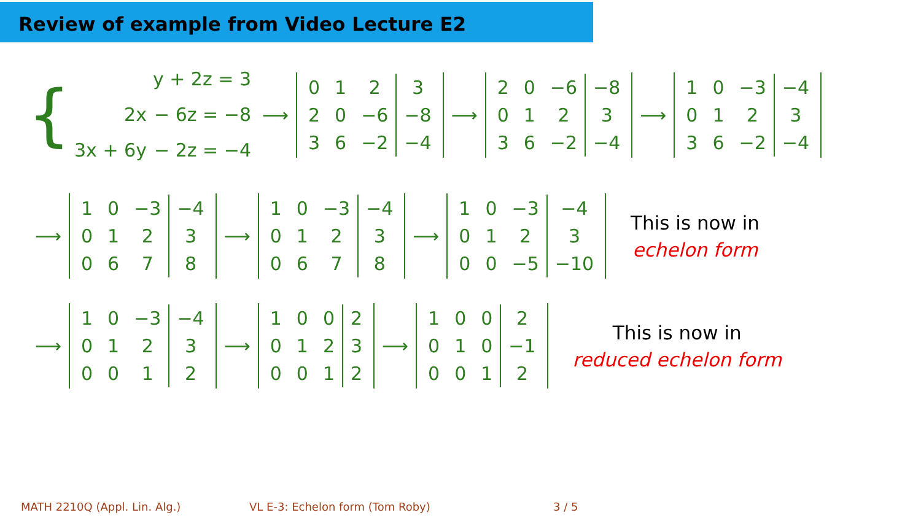Review of example from Video Lecture E2
{
| | y + 2z = 3 |
| 2x | − 6z = −8 |
| 3x + 6y | − 2z = −4 |
⟶
| 0 | 1 | 2 | 3 |
| 2 | 0 | −6 | −8 |
| 3 | 6 | −2 | −4 |
⟶
| 2 | 0 | −6 | −8 |
| 0 | 1 | 2 | 3 |
| 3 | 6 | −2 | −4 |
⟶
| 1 | 0 | −3 | −4 |
| 0 | 1 | 2 | 3 |
| 3 | 6 | −2 | −4 |
⟶
| 1 | 0 | −3 | −4 |
| 0 | 1 | 2 | 3 |
| 0 | 6 | 7 | 8 |
⟶
| 1 | 0 | −3 | −4 |
| 0 | 1 | 2 | 3 |
| 0 | 6 | 7 | 8 |
⟶
| 1 | 0 | −3 | −4 |
| 0 | 1 | 2 | 3 |
| 0 | 0 | −5 | −10 |
This is now in
echelon form
⟶
| 1 | 0 | −3 | −4 |
| 0 | 1 | 2 | 3 |
| 0 | 0 | 1 | 2 |
⟶
| 1 | 0 | 0 | 2 |
| 0 | 1 | 2 | 3 |
| 0 | 0 | 1 | 2 |
⟶
| 1 | 0 | 0 | 2 |
| 0 | 1 | 0 | −1 |
| 0 | 0 | 1 | 2 |
This is now in
reduced echelon form
MATH 2210Q (Appl. Lin. Alg.) VL E-3: Echelon form (Tom Roby) 3 / 5